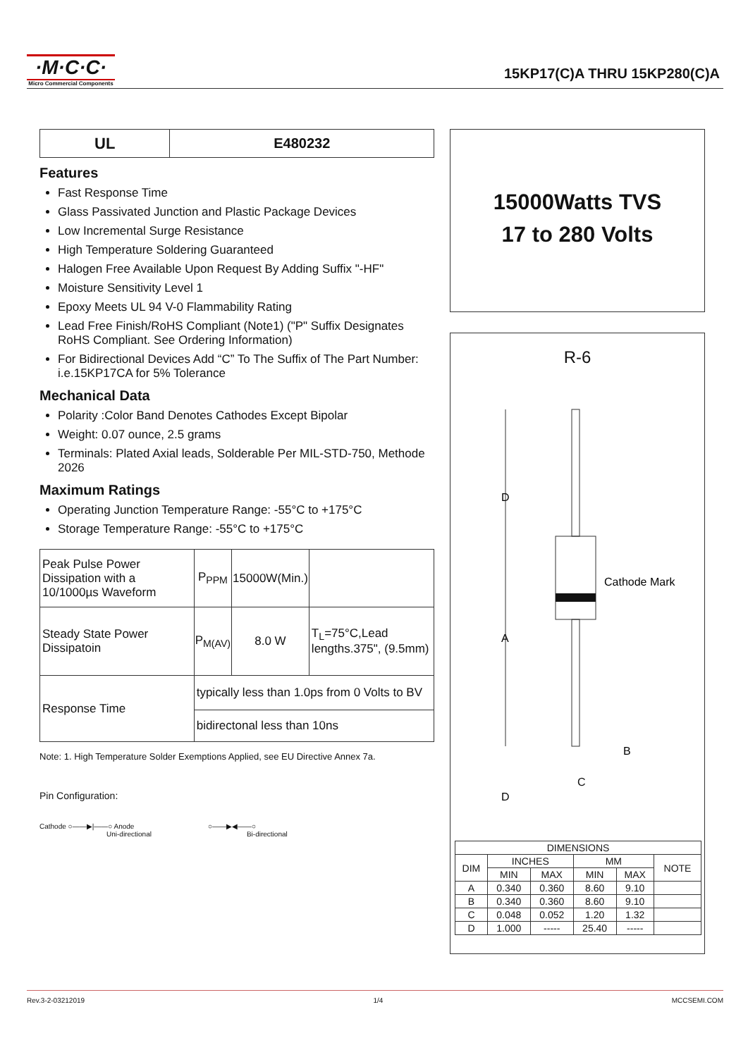·M·C·C·
Micro Commercial Components
15KP17(C)A THRU 15KP280(C)A
| UL | E480232 |
Features
Fast Response Time
Glass Passivated Junction and Plastic Package Devices
Low Incremental Surge Resistance
High Temperature Soldering Guaranteed
Halogen Free Available Upon Request By Adding Suffix "-HF"
Moisture Sensitivity Level 1
Epoxy Meets UL 94 V-0 Flammability Rating
Lead Free Finish/RoHS Compliant (Note1) ("P" Suffix Designates RoHS Compliant. See Ordering Information)
For Bidirectional Devices Add “C” To The Suffix of The Part Number: i.e.15KP17CA for 5% Tolerance
Mechanical Data
Polarity :Color Band Denotes Cathodes Except Bipolar
Weight: 0.07 ounce, 2.5 grams
Terminals: Plated Axial leads, Solderable Per MIL-STD-750, Methode 2026
Maximum Ratings
Operating Junction Temperature Range: -55°C to +175°C
Storage Temperature Range: -55°C to +175°C
| Peak Pulse Power Dissipation with a 10/1000µs Waveform | P<sub>PPM</sub> | 15000W(Min.) | |
| Steady State Power Dissipatoin | P<sub>M(AV)</sub> | 8.0 W | T<sub>L</sub>=75°C,Lead lengths.375", (9.5mm) |
| Response Time | typically less than 1.0ps from 0 Volts to BV | | |
| | bidirectonal less than 10ns | | |
Note: 1. High Temperature Solder Exemptions Applied, see EU Directive Annex 7a.
Pin Configuration:
Cathode ○——▶|——○ Anode
Uni-directional
○——▶◀——○
Bi-directional
15000Watts TVS
17 to 280 Volts
R-6
D
A
D
Cathode Mark
B
C
| DIMENSIONS | | | | | |
| --- | --- | --- | --- | --- | --- |
| DIM | INCHES | | MM | | NOTE |
| | MIN | MAX | MIN | MAX | |
| A | 0.340 | 0.360 | 8.60 | 9.10 | |
| B | 0.340 | 0.360 | 8.60 | 9.10 | |
| C | 0.048 | 0.052 | 1.20 | 1.32 | |
| D | 1.000 | ----- | 25.40 | ----- | |
Rev.3-2-03212019 1/4 MCCSEMI.COM